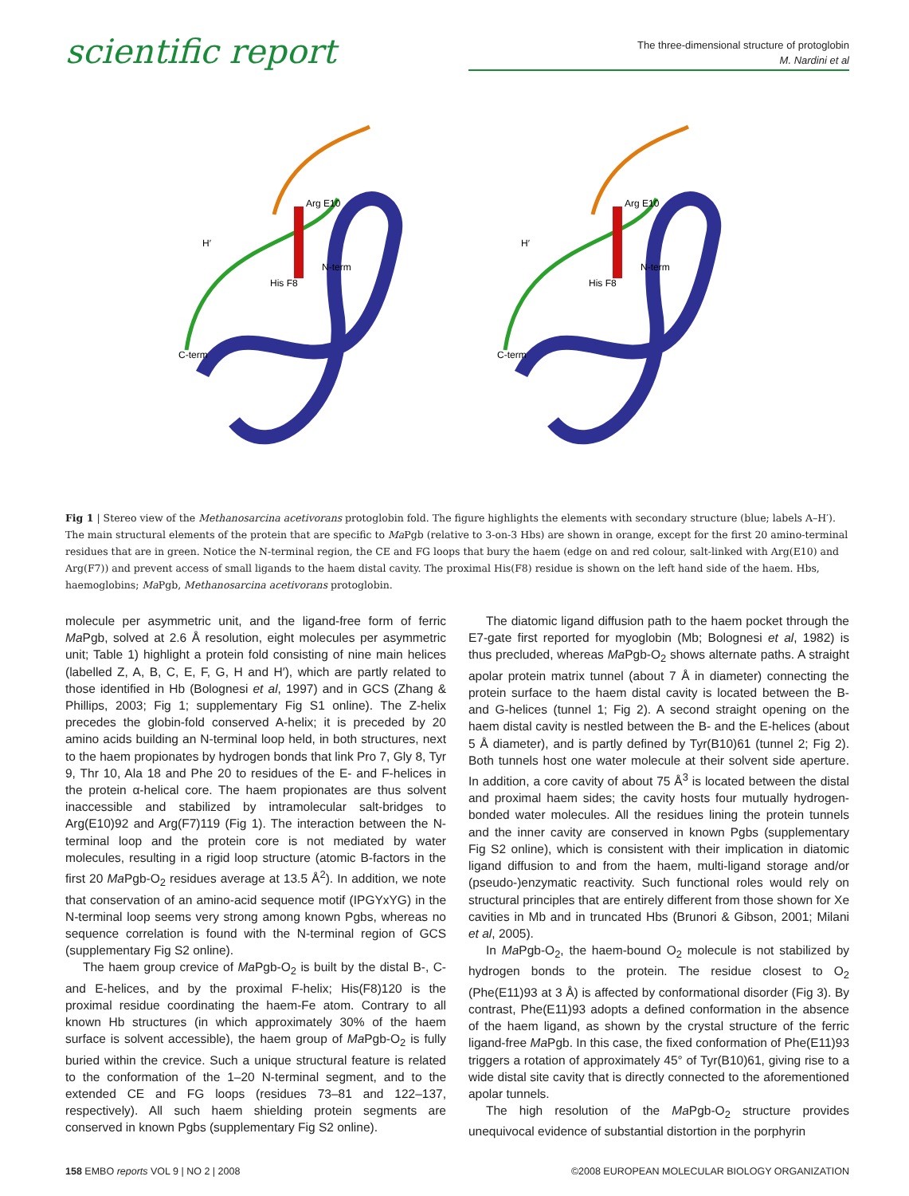scientific report
The three-dimensional structure of protoglobin
M. Nardini et al
Arg E10
H′
C-term
N-term
His F8
Arg E10
H′
C-term
N-term
His F8
Fig 1 | Stereo view of the Methanosarcina acetivorans protoglobin fold. The figure highlights the elements with secondary structure (blue; labels A–H′). The main structural elements of the protein that are specific to Ma Pgb (relative to 3-on-3 Hbs) are shown in orange, except for the first 20 amino-terminal residues that are in green. Notice the N-terminal region, the CE and FG loops that bury the haem (edge on and red colour, salt-linked with Arg(E10) and Arg(F7)) and prevent access of small ligands to the haem distal cavity. The proximal His(F8) residue is shown on the left hand side of the haem. Hbs, haemoglobins; Ma Pgb, Methanosarcina acetivorans protoglobin.
molecule per asymmetric unit, and the ligand-free form of ferric Ma Pgb, solved at 2.6 Å resolution, eight molecules per asymmetric unit; Table 1) highlight a protein fold consisting of nine main helices (labelled Z, A, B, C, E, F, G, H and H′), which are partly related to those identified in Hb (Bolognesi et al, 1997) and in GCS (Zhang & Phillips, 2003; Fig 1; supplementary Fig S1 online). The Z-helix precedes the globin-fold conserved A-helix; it is preceded by 20 amino acids building an N-terminal loop held, in both structures, next to the haem propionates by hydrogen bonds that link Pro 7, Gly 8, Tyr 9, Thr 10, Ala 18 and Phe 20 to residues of the E- and F-helices in the protein α-helical core. The haem propionates are thus solvent inaccessible and stabilized by intramolecular salt-bridges to Arg(E10)92 and Arg(F7)119 (Fig 1). The interaction between the N-terminal loop and the protein core is not mediated by water molecules, resulting in a rigid loop structure (atomic B-factors in the first 20 Ma Pgb-O<sub>2</sub> residues average at 13.5 Å<sup>2</sup>). In addition, we note that conservation of an amino-acid sequence motif (IPGYxYG) in the N-terminal loop seems very strong among known Pgbs, whereas no sequence correlation is found with the N-terminal region of GCS (supplementary Fig S2 online).
The haem group crevice of Ma Pgb-O<sub>2</sub> is built by the distal B-, C- and E-helices, and by the proximal F-helix; His(F8)120 is the proximal residue coordinating the haem-Fe atom. Contrary to all known Hb structures (in which approximately 30% of the haem surface is solvent accessible), the haem group of Ma Pgb-O<sub>2</sub> is fully buried within the crevice. Such a unique structural feature is related to the conformation of the 1–20 N-terminal segment, and to the extended CE and FG loops (residues 73–81 and 122–137, respectively). All such haem shielding protein segments are conserved in known Pgbs (supplementary Fig S2 online).
The diatomic ligand diffusion path to the haem pocket through the E7-gate first reported for myoglobin (Mb; Bolognesi et al, 1982) is thus precluded, whereas Ma Pgb-O<sub>2</sub> shows alternate paths. A straight apolar protein matrix tunnel (about 7 Å in diameter) connecting the protein surface to the haem distal cavity is located between the B- and G-helices (tunnel 1; Fig 2). A second straight opening on the haem distal cavity is nestled between the B- and the E-helices (about 5 Å diameter), and is partly defined by Tyr(B10)61 (tunnel 2; Fig 2). Both tunnels host one water molecule at their solvent side aperture. In addition, a core cavity of about 75 Å<sup>3</sup> is located between the distal and proximal haem sides; the cavity hosts four mutually hydrogen-bonded water molecules. All the residues lining the protein tunnels and the inner cavity are conserved in known Pgbs (supplementary Fig S2 online), which is consistent with their implication in diatomic ligand diffusion to and from the haem, multi-ligand storage and/or (pseudo-)enzymatic reactivity. Such functional roles would rely on structural principles that are entirely different from those shown for Xe cavities in Mb and in truncated Hbs (Brunori & Gibson, 2001; Milani et al, 2005).
In Ma Pgb-O<sub>2</sub>, the haem-bound O<sub>2</sub> molecule is not stabilized by hydrogen bonds to the protein. The residue closest to O<sub>2</sub> (Phe(E11)93 at 3 Å) is affected by conformational disorder (Fig 3). By contrast, Phe(E11)93 adopts a defined conformation in the absence of the haem ligand, as shown by the crystal structure of the ferric ligand-free Ma Pgb. In this case, the fixed conformation of Phe(E11)93 triggers a rotation of approximately 45° of Tyr(B10)61, giving rise to a wide distal site cavity that is directly connected to the aforementioned apolar tunnels.
The high resolution of the Ma Pgb-O<sub>2</sub> structure provides unequivocal evidence of substantial distortion in the porphyrin
158 EMBO reports VOL 9 | NO 2 | 2008 ©2008 EUROPEAN MOLECULAR BIOLOGY ORGANIZATION